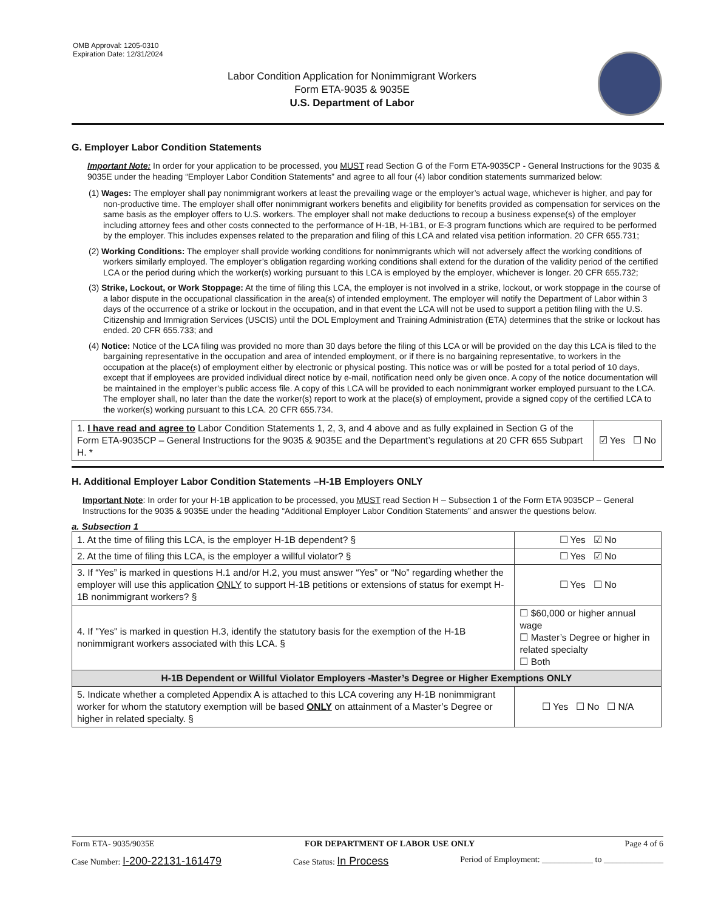OMB Approval: 1205-0310
Expiration Date: 12/31/2024
Labor Condition Application for Nonimmigrant Workers
Form ETA-9035 & 9035E
U.S. Department of Labor
G. Employer Labor Condition Statements
Important Note: In order for your application to be processed, you MUST read Section G of the Form ETA-9035CP - General Instructions for the 9035 & 9035E under the heading “Employer Labor Condition Statements” and agree to all four (4) labor condition statements summarized below:
(1) Wages: The employer shall pay nonimmigrant workers at least the prevailing wage or the employer’s actual wage, whichever is higher, and pay for non-productive time. The employer shall offer nonimmigrant workers benefits and eligibility for benefits provided as compensation for services on the same basis as the employer offers to U.S. workers. The employer shall not make deductions to recoup a business expense(s) of the employer including attorney fees and other costs connected to the performance of H-1B, H-1B1, or E-3 program functions which are required to be performed by the employer. This includes expenses related to the preparation and filing of this LCA and related visa petition information. 20 CFR 655.731;
(2) Working Conditions: The employer shall provide working conditions for nonimmigrants which will not adversely affect the working conditions of workers similarly employed. The employer’s obligation regarding working conditions shall extend for the duration of the validity period of the certified LCA or the period during which the worker(s) working pursuant to this LCA is employed by the employer, whichever is longer. 20 CFR 655.732;
(3) Strike, Lockout, or Work Stoppage: At the time of filing this LCA, the employer is not involved in a strike, lockout, or work stoppage in the course of a labor dispute in the occupational classification in the area(s) of intended employment. The employer will notify the Department of Labor within 3 days of the occurrence of a strike or lockout in the occupation, and in that event the LCA will not be used to support a petition filing with the U.S. Citizenship and Immigration Services (USCIS) until the DOL Employment and Training Administration (ETA) determines that the strike or lockout has ended. 20 CFR 655.733; and
(4) Notice: Notice of the LCA filing was provided no more than 30 days before the filing of this LCA or will be provided on the day this LCA is filed to the bargaining representative in the occupation and area of intended employment, or if there is no bargaining representative, to workers in the occupation at the place(s) of employment either by electronic or physical posting. This notice was or will be posted for a total period of 10 days, except that if employees are provided individual direct notice by e-mail, notification need only be given once. A copy of the notice documentation will be maintained in the employer’s public access file. A copy of this LCA will be provided to each nonimmigrant worker employed pursuant to the LCA. The employer shall, no later than the date the worker(s) report to work at the place(s) of employment, provide a signed copy of the certified LCA to the worker(s) working pursuant to this LCA. 20 CFR 655.734.
| 1. I have read and agree to Labor Condition Statements 1, 2, 3, and 4 above and as fully explained in Section G of the Form ETA-9035CP – General Instructions for the 9035 & 9035E and the Department’s regulations at 20 CFR 655 Subpart H. * | ☑ Yes ☐ No |
H. Additional Employer Labor Condition Statements –H-1B Employers ONLY
Important Note: In order for your H-1B application to be processed, you MUST read Section H – Subsection 1 of the Form ETA 9035CP – General Instructions for the 9035 & 9035E under the heading “Additional Employer Labor Condition Statements” and answer the questions below.
a. Subsection 1
| 1. At the time of filing this LCA, is the employer H-1B dependent? § | | ☐ Yes ☑ No |
| 2. At the time of filing this LCA, is the employer a willful violator? § | | ☐ Yes ☑ No |
| 3. If “Yes” is marked in questions H.1 and/or H.2, you must answer “Yes” or “No” regarding whether the employer will use this application ONLY to support H-1B petitions or extensions of status for exempt H-1B nonimmigrant workers? § | | ☐ Yes ☐ No |
| 4. If "Yes" is marked in question H.3, identify the statutory basis for the exemption of the H-1B nonimmigrant workers associated with this LCA. § | ☐ $60,000 or higher annual wage ☐ Master’s Degree or higher in related specialty ☐ Both | |
| H-1B Dependent or Willful Violator Employers -Master’s Degree or Higher Exemptions ONLY | | |
| 5. Indicate whether a completed Appendix A is attached to this LCA covering any H-1B nonimmigrant worker for whom the statutory exemption will be based ONLY on attainment of a Master’s Degree or higher in related specialty. § | | ☐ Yes ☐ No ☐ N/A |
Form ETA- 9035/9035E FOR DEPARTMENT OF LABOR USE ONLY Page 4 of 6
Case Number: I-200-22131-161479 Case Status: In Process Period of Employment: ____________ to ______________